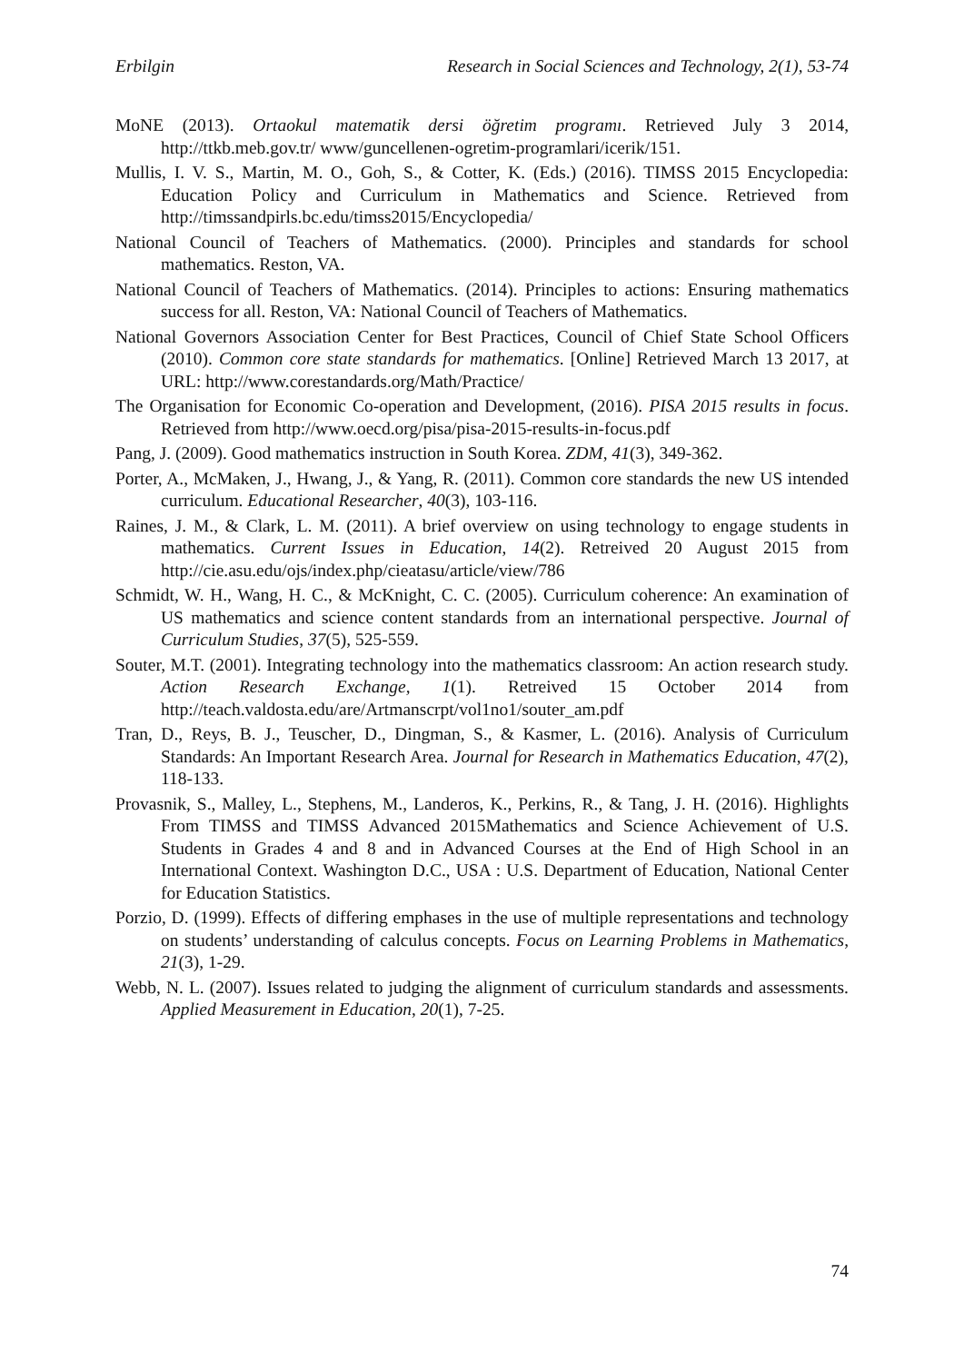Erbilgin Research in Social Sciences and Technology, 2(1), 53-74
MoNE (2013). Ortaokul matematik dersi öğretim programı. Retrieved July 3 2014, http://ttkb.meb.gov.tr/ www/guncellenen-ogretim-programlari/icerik/151.
Mullis, I. V. S., Martin, M. O., Goh, S., & Cotter, K. (Eds.) (2016). TIMSS 2015 Encyclopedia: Education Policy and Curriculum in Mathematics and Science. Retrieved from http://timssandpirls.bc.edu/timss2015/Encyclopedia/
National Council of Teachers of Mathematics. (2000). Principles and standards for school mathematics. Reston, VA.
National Council of Teachers of Mathematics. (2014). Principles to actions: Ensuring mathematics success for all. Reston, VA: National Council of Teachers of Mathematics.
National Governors Association Center for Best Practices, Council of Chief State School Officers (2010). Common core state standards for mathematics. [Online] Retrieved March 13 2017, at URL: http://www.corestandards.org/Math/Practice/
The Organisation for Economic Co-operation and Development, (2016). PISA 2015 results in focus. Retrieved from http://www.oecd.org/pisa/pisa-2015-results-in-focus.pdf
Pang, J. (2009). Good mathematics instruction in South Korea. ZDM, 41(3), 349-362.
Porter, A., McMaken, J., Hwang, J., & Yang, R. (2011). Common core standards the new US intended curriculum. Educational Researcher, 40(3), 103-116.
Raines, J. M., & Clark, L. M. (2011). A brief overview on using technology to engage students in mathematics. Current Issues in Education, 14(2). Retreived 20 August 2015 from http://cie.asu.edu/ojs/index.php/cieatasu/article/view/786
Schmidt, W. H., Wang, H. C., & McKnight, C. C. (2005). Curriculum coherence: An examination of US mathematics and science content standards from an international perspective. Journal of Curriculum Studies, 37(5), 525-559.
Souter, M.T. (2001). Integrating technology into the mathematics classroom: An action research study. Action Research Exchange, 1(1). Retreived 15 October 2014 from http://teach.valdosta.edu/are/Artmanscrpt/vol1no1/souter_am.pdf
Tran, D., Reys, B. J., Teuscher, D., Dingman, S., & Kasmer, L. (2016). Analysis of Curriculum Standards: An Important Research Area. Journal for Research in Mathematics Education, 47(2), 118-133.
Provasnik, S., Malley, L., Stephens, M., Landeros, K., Perkins, R., & Tang, J. H. (2016). Highlights From TIMSS and TIMSS Advanced 2015Mathematics and Science Achievement of U.S. Students in Grades 4 and 8 and in Advanced Courses at the End of High School in an International Context. Washington D.C., USA : U.S. Department of Education, National Center for Education Statistics.
Porzio, D. (1999). Effects of differing emphases in the use of multiple representations and technology on students’ understanding of calculus concepts. Focus on Learning Problems in Mathematics, 21(3), 1-29.
Webb, N. L. (2007). Issues related to judging the alignment of curriculum standards and assessments. Applied Measurement in Education, 20(1), 7-25.
74